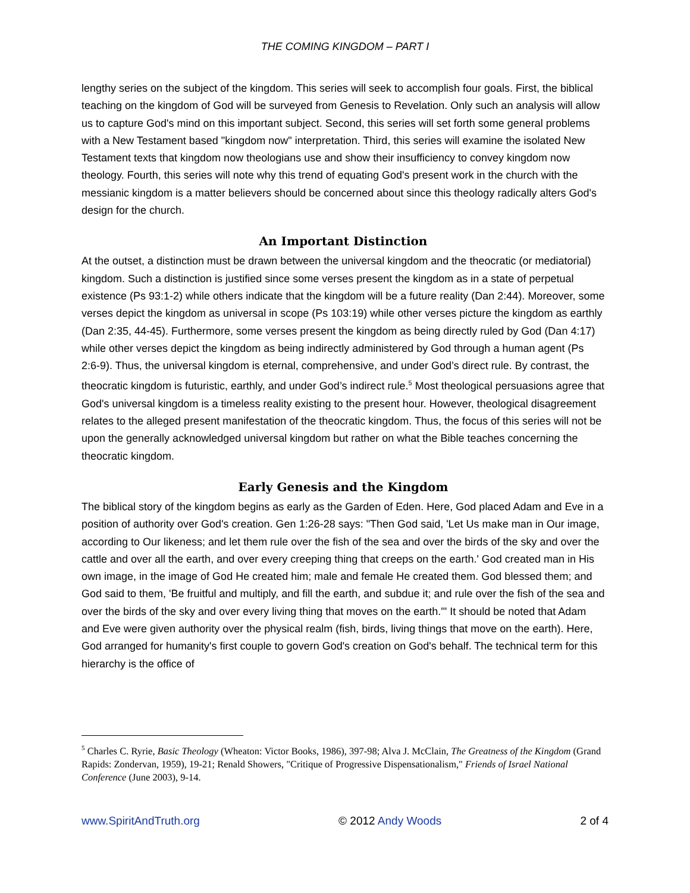THE COMING KINGDOM – PART I
lengthy series on the subject of the kingdom. This series will seek to accomplish four goals. First, the biblical teaching on the kingdom of God will be surveyed from Genesis to Revelation. Only such an analysis will allow us to capture God's mind on this important subject. Second, this series will set forth some general problems with a New Testament based "kingdom now" interpretation. Third, this series will examine the isolated New Testament texts that kingdom now theologians use and show their insufficiency to convey kingdom now theology. Fourth, this series will note why this trend of equating God's present work in the church with the messianic kingdom is a matter believers should be concerned about since this theology radically alters God's design for the church.
An Important Distinction
At the outset, a distinction must be drawn between the universal kingdom and the theocratic (or mediatorial) kingdom. Such a distinction is justified since some verses present the kingdom as in a state of perpetual existence (Ps 93:1-2) while others indicate that the kingdom will be a future reality (Dan 2:44). Moreover, some verses depict the kingdom as universal in scope (Ps 103:19) while other verses picture the kingdom as earthly (Dan 2:35, 44-45). Furthermore, some verses present the kingdom as being directly ruled by God (Dan 4:17) while other verses depict the kingdom as being indirectly administered by God through a human agent (Ps 2:6-9). Thus, the universal kingdom is eternal, comprehensive, and under God’s direct rule. By contrast, the theocratic kingdom is futuristic, earthly, and under God’s indirect rule.<sup>5</sup> Most theological persuasions agree that God's universal kingdom is a timeless reality existing to the present hour. However, theological disagreement relates to the alleged present manifestation of the theocratic kingdom. Thus, the focus of this series will not be upon the generally acknowledged universal kingdom but rather on what the Bible teaches concerning the theocratic kingdom.
Early Genesis and the Kingdom
The biblical story of the kingdom begins as early as the Garden of Eden. Here, God placed Adam and Eve in a position of authority over God's creation. Gen 1:26-28 says: "Then God said, 'Let Us make man in Our image, according to Our likeness; and let them rule over the fish of the sea and over the birds of the sky and over the cattle and over all the earth, and over every creeping thing that creeps on the earth.' God created man in His own image, in the image of God He created him; male and female He created them. God blessed them; and God said to them, 'Be fruitful and multiply, and fill the earth, and subdue it; and rule over the fish of the sea and over the birds of the sky and over every living thing that moves on the earth.'" It should be noted that Adam and Eve were given authority over the physical realm (fish, birds, living things that move on the earth). Here, God arranged for humanity's first couple to govern God's creation on God's behalf. The technical term for this hierarchy is the office of
<sup>5</sup> Charles C. Ryrie, Basic Theology (Wheaton: Victor Books, 1986), 397-98; Alva J. McClain, The Greatness of the Kingdom (Grand Rapids: Zondervan, 1959), 19-21; Renald Showers, "Critique of Progressive Dispensationalism," Friends of Israel National Conference (June 2003), 9-14.
www.SpiritAndTruth.org © 2012 Andy Woods 2 of 4